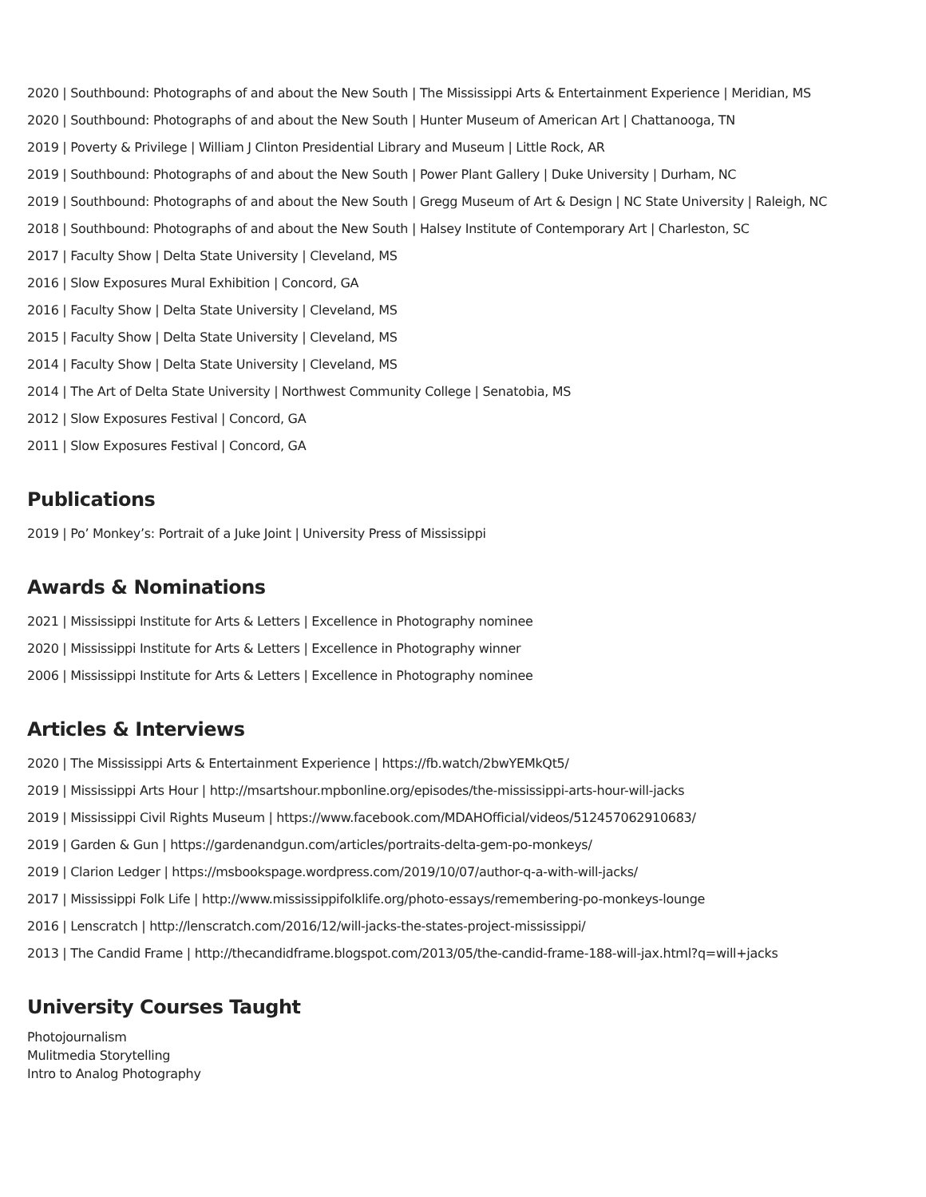2020 | Southbound: Photographs of and about the New South | The Mississippi Arts & Entertainment Experience | Meridian, MS
2020 | Southbound: Photographs of and about the New South | Hunter Museum of American Art | Chattanooga, TN
2019 | Poverty & Privilege | William J Clinton Presidential Library and Museum | Little Rock, AR
2019 | Southbound: Photographs of and about the New South | Power Plant Gallery | Duke University | Durham, NC
2019 | Southbound: Photographs of and about the New South | Gregg Museum of Art & Design | NC State University | Raleigh, NC
2018 | Southbound: Photographs of and about the New South | Halsey Institute of Contemporary Art | Charleston, SC
2017 | Faculty Show | Delta State University | Cleveland, MS
2016 | Slow Exposures Mural Exhibition | Concord, GA
2016 | Faculty Show | Delta State University | Cleveland, MS
2015 | Faculty Show | Delta State University | Cleveland, MS
2014 | Faculty Show | Delta State University | Cleveland, MS
2014 | The Art of Delta State University | Northwest Community College | Senatobia, MS
2012 | Slow Exposures Festival | Concord, GA
2011 | Slow Exposures Festival | Concord, GA
Publications
2019 | Po’ Monkey’s: Portrait of a Juke Joint | University Press of Mississippi
Awards & Nominations
2021 | Mississippi Institute for Arts & Letters | Excellence in Photography nominee
2020 | Mississippi Institute for Arts & Letters | Excellence in Photography winner
2006 | Mississippi Institute for Arts & Letters | Excellence in Photography nominee
Articles & Interviews
2020 | The Mississippi Arts & Entertainment Experience | https://fb.watch/2bwYEMkQt5/
2019 | Mississippi Arts Hour | http://msartshour.mpbonline.org/episodes/the-mississippi-arts-hour-will-jacks
2019 | Mississippi Civil Rights Museum | https://www.facebook.com/MDAHOfficial/videos/512457062910683/
2019 | Garden & Gun | https://gardenandgun.com/articles/portraits-delta-gem-po-monkeys/
2019 | Clarion Ledger | https://msbookspage.wordpress.com/2019/10/07/author-q-a-with-will-jacks/
2017 | Mississippi Folk Life | http://www.mississippifolklife.org/photo-essays/remembering-po-monkeys-lounge
2016 | Lenscratch | http://lenscratch.com/2016/12/will-jacks-the-states-project-mississippi/
2013 | The Candid Frame | http://thecandidframe.blogspot.com/2013/05/the-candid-frame-188-will-jax.html?q=will+jacks
University Courses Taught
Photojournalism
Mulitmedia Storytelling
Intro to Analog Photography